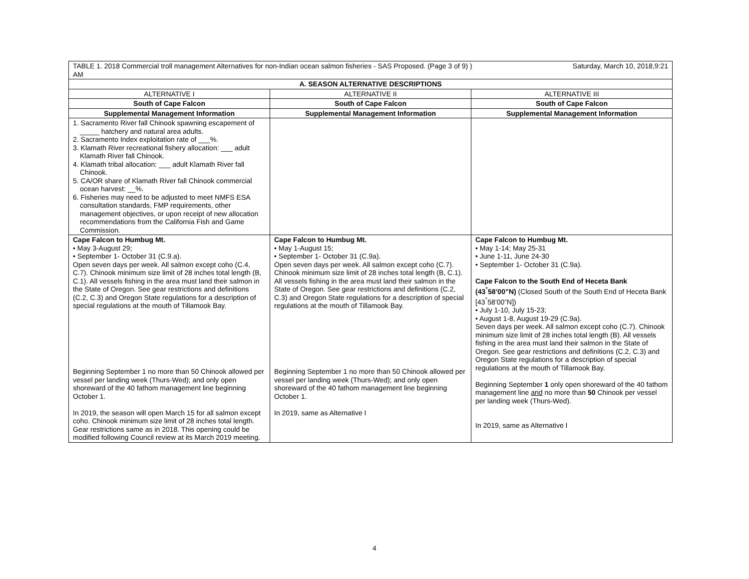| TABLE 1. 2018 Commercial troll management Alternatives for non-Indian ocean salmon fisheries - SAS Proposed. (Page 3 of 9) ) Saturday, March 10, 2018,9:21 AM | | |
| A. SEASON ALTERNATIVE DESCRIPTIONS | | |
| ALTERNATIVE I | ALTERNATIVE II | ALTERNATIVE III |
| South of Cape Falcon | South of Cape Falcon | South of Cape Falcon |
| Supplemental Management Information | Supplemental Management Information | Supplemental Management Information |
| 1. Sacramento River fall Chinook spawning escapement of _____ hatchery and natural area adults. 2. Sacramento Index exploitation rate of ___%. 3. Klamath River recreational fishery allocation: ___ adult Klamath River fall Chinook. 4. Klamath tribal allocation: ___ adult Klamath River fall Chinook. 5. CA/OR share of Klamath River fall Chinook commercial ocean harvest: __%. 6. Fisheries may need to be adjusted to meet NMFS ESA consultation standards, FMP requirements, other management objectives, or upon receipt of new allocation recommendations from the California Fish and Game Commission. | | |
| Cape Falcon to Humbug Mt. • May 3-August 29; • September 1- October 31 (C.9.a). Open seven days per week. All salmon except coho (C.4, C.7). Chinook minimum size limit of 28 inches total length (B, C.1). All vessels fishing in the area must land their salmon in the State of Oregon. See gear restrictions and definitions (C.2, C.3) and Oregon State regulations for a description of special regulations at the mouth of Tillamook Bay. Beginning September 1 no more than 50 Chinook allowed per vessel per landing week (Thurs-Wed); and only open shoreward of the 40 fathom management line beginning October 1. In 2019, the season will open March 15 for all salmon except coho. Chinook minimum size limit of 28 inches total length. Gear restrictions same as in 2018. This opening could be modified following Council review at its March 2019 meeting. | Cape Falcon to Humbug Mt. • May 1-August 15; • September 1- October 31 (C.9a). Open seven days per week. All salmon except coho (C.7). Chinook minimum size limit of 28 inches total length (B, C.1). All vessels fishing in the area must land their salmon in the State of Oregon. See gear restrictions and definitions (C.2, C.3) and Oregon State regulations for a description of special regulations at the mouth of Tillamook Bay. Beginning September 1 no more than 50 Chinook allowed per vessel per landing week (Thurs-Wed); and only open shoreward of the 40 fathom management line beginning October 1. In 2019, same as Alternative I | Cape Falcon to Humbug Mt. • May 1-14; May 25-31 • June 1-11, June 24-30 • September 1- October 31 (C.9a). Cape Falcon to the South End of Heceta Bank (43<sup>°</sup>58’00”N) (Closed South of the South End of Heceta Bank [43<sup>°</sup>58’00”N]) • July 1-10, July 15-23; • August 1-8, August 19-29 (C.9a). Seven days per week. All salmon except coho (C.7). Chinook minimum size limit of 28 inches total length (B). All vessels fishing in the area must land their salmon in the State of Oregon. See gear restrictions and definitions (C.2, C.3) and Oregon State regulations for a description of special regulations at the mouth of Tillamook Bay. Beginning September 1 only open shoreward of the 40 fathom management line and no more than 50 Chinook per vessel per landing week (Thurs-Wed). In 2019, same as Alternative I |
4